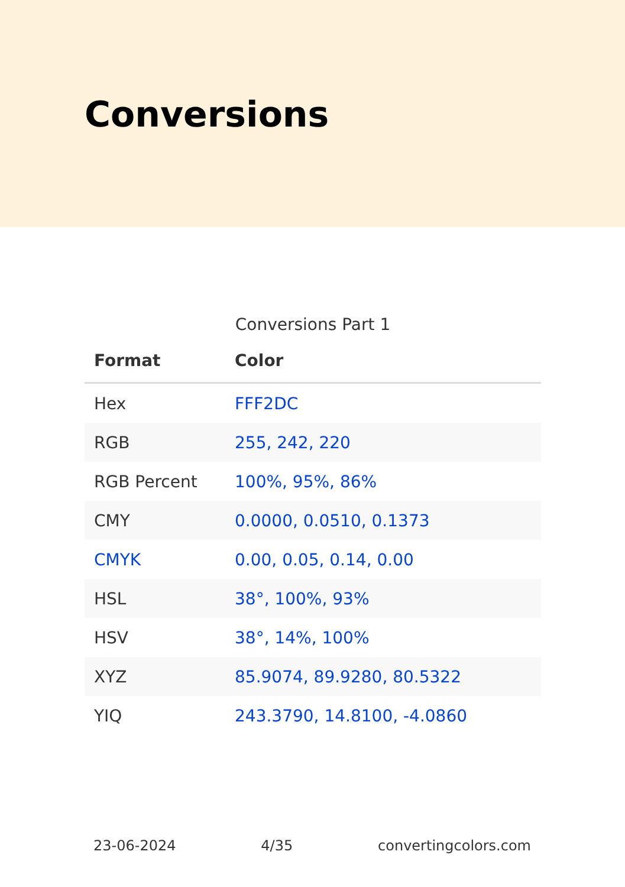Conversions
Conversions Part 1
| Format | Color |
| --- | --- |
| Hex | FFF2DC |
| RGB | 255, 242, 220 |
| RGB Percent | 100%, 95%, 86% |
| CMY | 0.0000, 0.0510, 0.1373 |
| CMYK | 0.00, 0.05, 0.14, 0.00 |
| HSL | 38°, 100%, 93% |
| HSV | 38°, 14%, 100% |
| XYZ | 85.9074, 89.9280, 80.5322 |
| YIQ | 243.3790, 14.8100, -4.0860 |
23-06-2024 4/35 convertingcolors.com